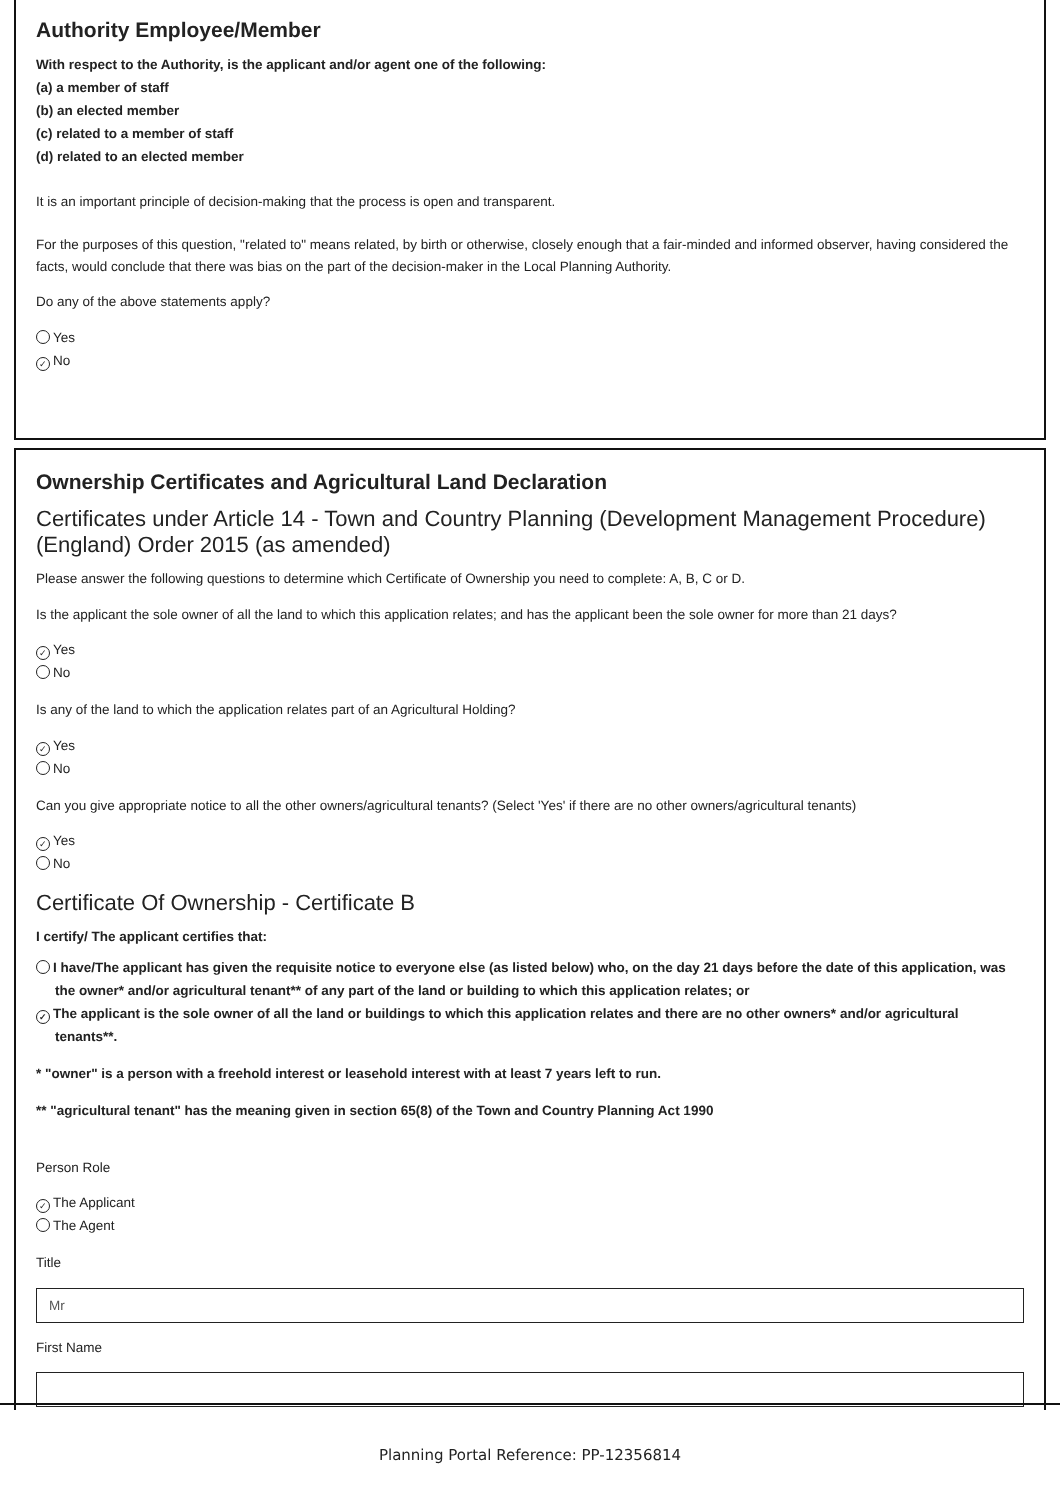Authority Employee/Member
With respect to the Authority, is the applicant and/or agent one of the following:
(a) a member of staff
(b) an elected member
(c) related to a member of staff
(d) related to an elected member
It is an important principle of decision-making that the process is open and transparent.
For the purposes of this question, "related to" means related, by birth or otherwise, closely enough that a fair-minded and informed observer, having considered the facts, would conclude that there was bias on the part of the decision-maker in the Local Planning Authority.
Do any of the above statements apply?
Yes
✓ No
Ownership Certificates and Agricultural Land Declaration
Certificates under Article 14 - Town and Country Planning (Development Management Procedure) (England) Order 2015 (as amended)
Please answer the following questions to determine which Certificate of Ownership you need to complete: A, B, C or D.
Is the applicant the sole owner of all the land to which this application relates; and has the applicant been the sole owner for more than 21 days?
✓ Yes
No
Is any of the land to which the application relates part of an Agricultural Holding?
✓ Yes
No
Can you give appropriate notice to all the other owners/agricultural tenants? (Select 'Yes' if there are no other owners/agricultural tenants)
✓ Yes
No
Certificate Of Ownership - Certificate B
I certify/ The applicant certifies that:
I have/The applicant has given the requisite notice to everyone else (as listed below) who, on the day 21 days before the date of this application, was the owner* and/or agricultural tenant** of any part of the land or building to which this application relates; or
✓ The applicant is the sole owner of all the land or buildings to which this application relates and there are no other owners* and/or agricultural tenants**.
* "owner" is a person with a freehold interest or leasehold interest with at least 7 years left to run.
** "agricultural tenant" has the meaning given in section 65(8) of the Town and Country Planning Act 1990
Person Role
✓ The Applicant
The Agent
Title
Mr
First Name
Planning Portal Reference: PP-12356814